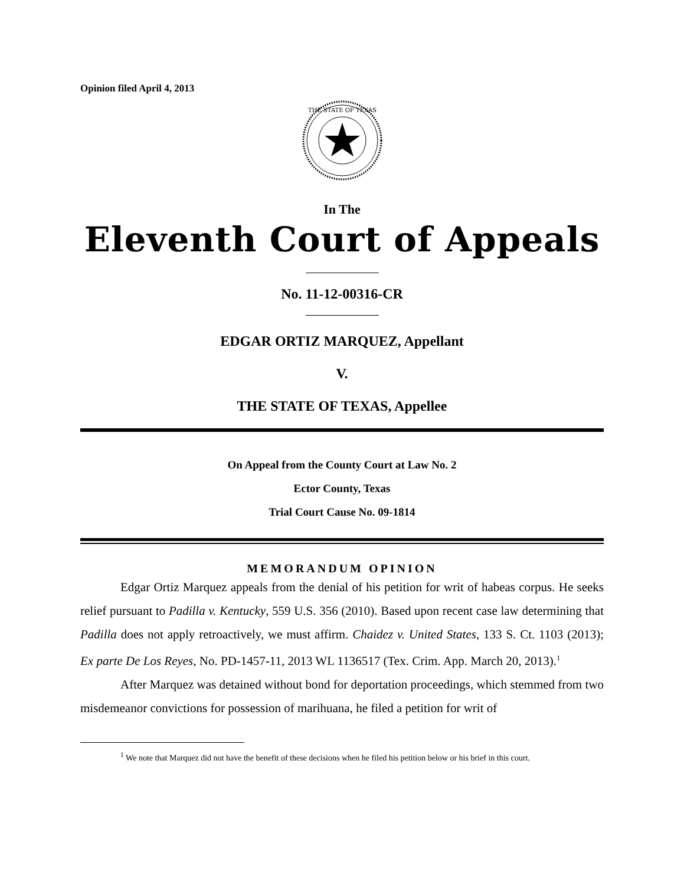Opinion filed April 4, 2013
THE STATE OF TEXAS
In The
Eleventh Court of Appeals
No. 11-12-00316-CR
EDGAR ORTIZ MARQUEZ, Appellant
V.
THE STATE OF TEXAS, Appellee
On Appeal from the County Court at Law No. 2
Ector County, Texas
Trial Court Cause No. 09-1814
MEMORANDUM OPINION
Edgar Ortiz Marquez appeals from the denial of his petition for writ of habeas corpus. He seeks relief pursuant to Padilla v. Kentucky, 559 U.S. 356 (2010). Based upon recent case law determining that Padilla does not apply retroactively, we must affirm. Chaidez v. United States, 133 S. Ct. 1103 (2013); Ex parte De Los Reyes, No. PD-1457-11, 2013 WL 1136517 (Tex. Crim. App. March 20, 2013).<sup>1</sup>
After Marquez was detained without bond for deportation proceedings, which stemmed from two misdemeanor convictions for possession of marihuana, he filed a petition for writ of
<sup>1</sup> We note that Marquez did not have the benefit of these decisions when he filed his petition below or his brief in this court.